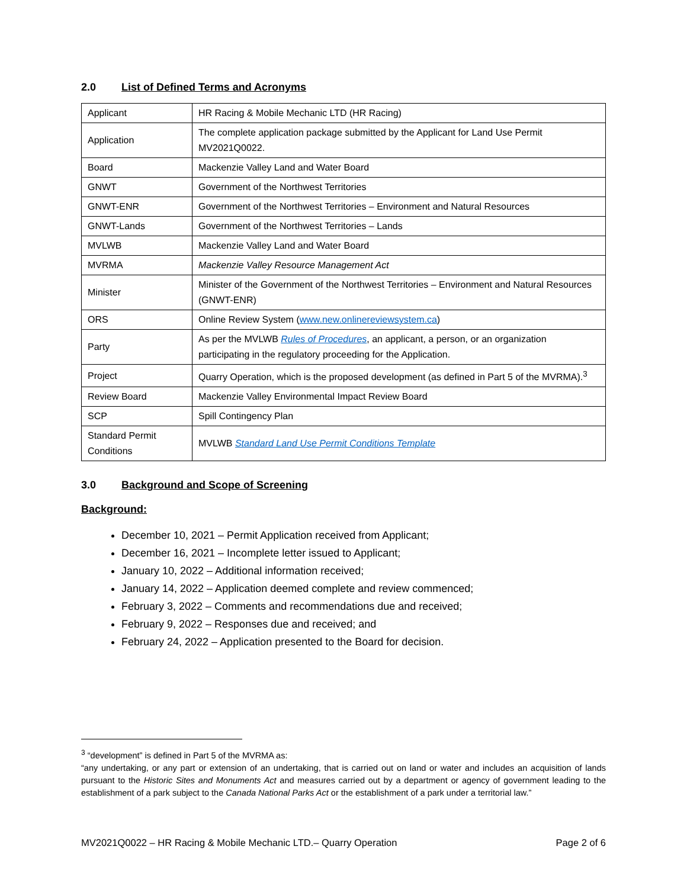2.0 List of Defined Terms and Acronyms
| Applicant | HR Racing & Mobile Mechanic LTD (HR Racing) |
| Application | The complete application package submitted by the Applicant for Land Use Permit MV2021Q0022. |
| Board | Mackenzie Valley Land and Water Board |
| GNWT | Government of the Northwest Territories |
| GNWT-ENR | Government of the Northwest Territories – Environment and Natural Resources |
| GNWT-Lands | Government of the Northwest Territories – Lands |
| MVLWB | Mackenzie Valley Land and Water Board |
| MVRMA | Mackenzie Valley Resource Management Act |
| Minister | Minister of the Government of the Northwest Territories – Environment and Natural Resources (GNWT-ENR) |
| ORS | Online Review System ( www.new.onlinereviewsystem.ca ) |
| Party | As per the MVLWB Rules of Procedures , an applicant, a person, or an organization participating in the regulatory proceeding for the Application. |
| Project | Quarry Operation, which is the proposed development (as defined in Part 5 of the MVRMA).<sup>3</sup> |
| Review Board | Mackenzie Valley Environmental Impact Review Board |
| SCP | Spill Contingency Plan |
| Standard Permit Conditions | MVLWB Standard Land Use Permit Conditions Template |
3.0 Background and Scope of Screening
Background:
December 10, 2021 – Permit Application received from Applicant;
December 16, 2021 – Incomplete letter issued to Applicant;
January 10, 2022 – Additional information received;
January 14, 2022 – Application deemed complete and review commenced;
February 3, 2022 – Comments and recommendations due and received;
February 9, 2022 – Responses due and received; and
February 24, 2022 – Application presented to the Board for decision.
<sup>3</sup> “development” is defined in Part 5 of the MVRMA as:
“any undertaking, or any part or extension of an undertaking, that is carried out on land or water and includes an acquisition of lands pursuant to the Historic Sites and Monuments Act and measures carried out by a department or agency of government leading to the establishment of a park subject to the Canada National Parks Act or the establishment of a park under a territorial law.”
MV2021Q0022 – HR Racing & Mobile Mechanic LTD.– Quarry Operation Page 2 of 6